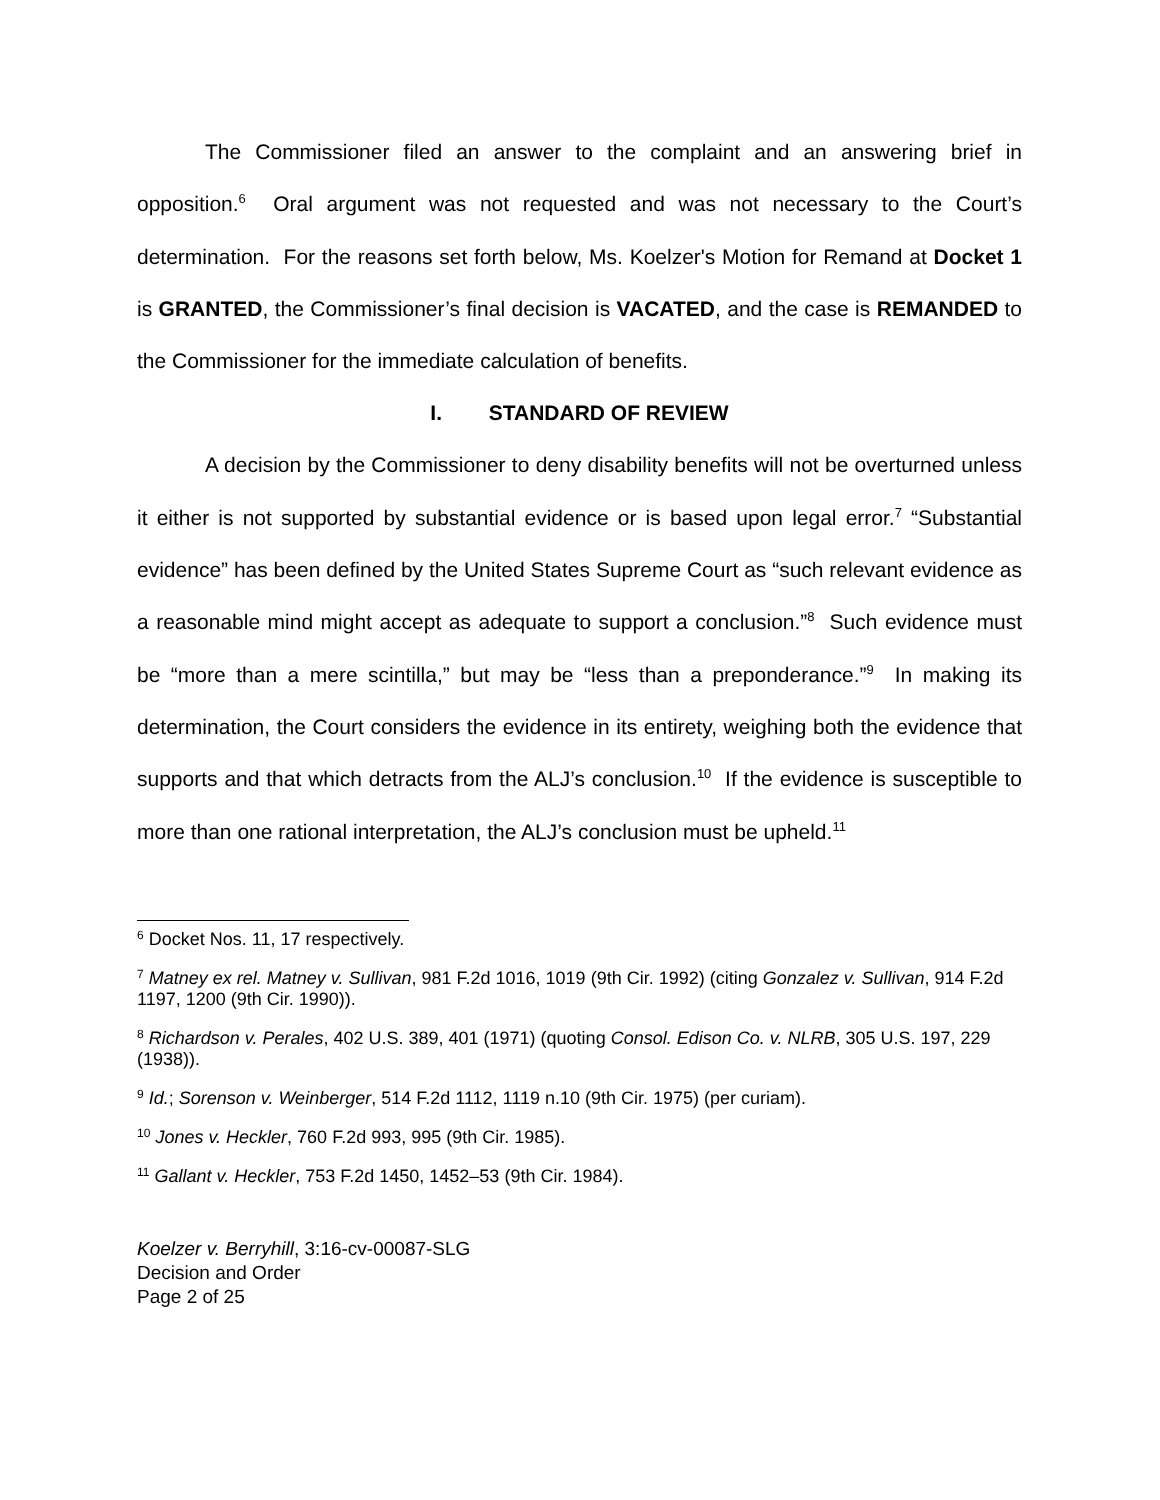The Commissioner filed an answer to the complaint and an answering brief in opposition.<sup>6</sup> Oral argument was not requested and was not necessary to the Court’s determination. For the reasons set forth below, Ms. Koelzer's Motion for Remand at Docket 1 is GRANTED, the Commissioner’s final decision is VACATED, and the case is REMANDED to the Commissioner for the immediate calculation of benefits.
I. STANDARD OF REVIEW
A decision by the Commissioner to deny disability benefits will not be overturned unless it either is not supported by substantial evidence or is based upon legal error.<sup>7</sup> “Substantial evidence” has been defined by the United States Supreme Court as “such relevant evidence as a reasonable mind might accept as adequate to support a conclusion.”<sup>8</sup> Such evidence must be “more than a mere scintilla,” but may be “less than a preponderance.”<sup>9</sup> In making its determination, the Court considers the evidence in its entirety, weighing both the evidence that supports and that which detracts from the ALJ’s conclusion.<sup>10</sup> If the evidence is susceptible to more than one rational interpretation, the ALJ’s conclusion must be upheld.<sup>11</sup>
<sup>6</sup> Docket Nos. 11, 17 respectively.
<sup>7</sup> Matney ex rel. Matney v. Sullivan, 981 F.2d 1016, 1019 (9th Cir. 1992) (citing Gonzalez v. Sullivan, 914 F.2d 1197, 1200 (9th Cir. 1990)).
<sup>8</sup> Richardson v. Perales, 402 U.S. 389, 401 (1971) (quoting Consol. Edison Co. v. NLRB, 305 U.S. 197, 229 (1938)).
<sup>9</sup> Id.; Sorenson v. Weinberger, 514 F.2d 1112, 1119 n.10 (9th Cir. 1975) (per curiam).
<sup>10</sup> Jones v. Heckler, 760 F.2d 993, 995 (9th Cir. 1985).
<sup>11</sup> Gallant v. Heckler, 753 F.2d 1450, 1452–53 (9th Cir. 1984).
Koelzer v. Berryhill, 3:16-cv-00087-SLG
Decision and Order
Page 2 of 25